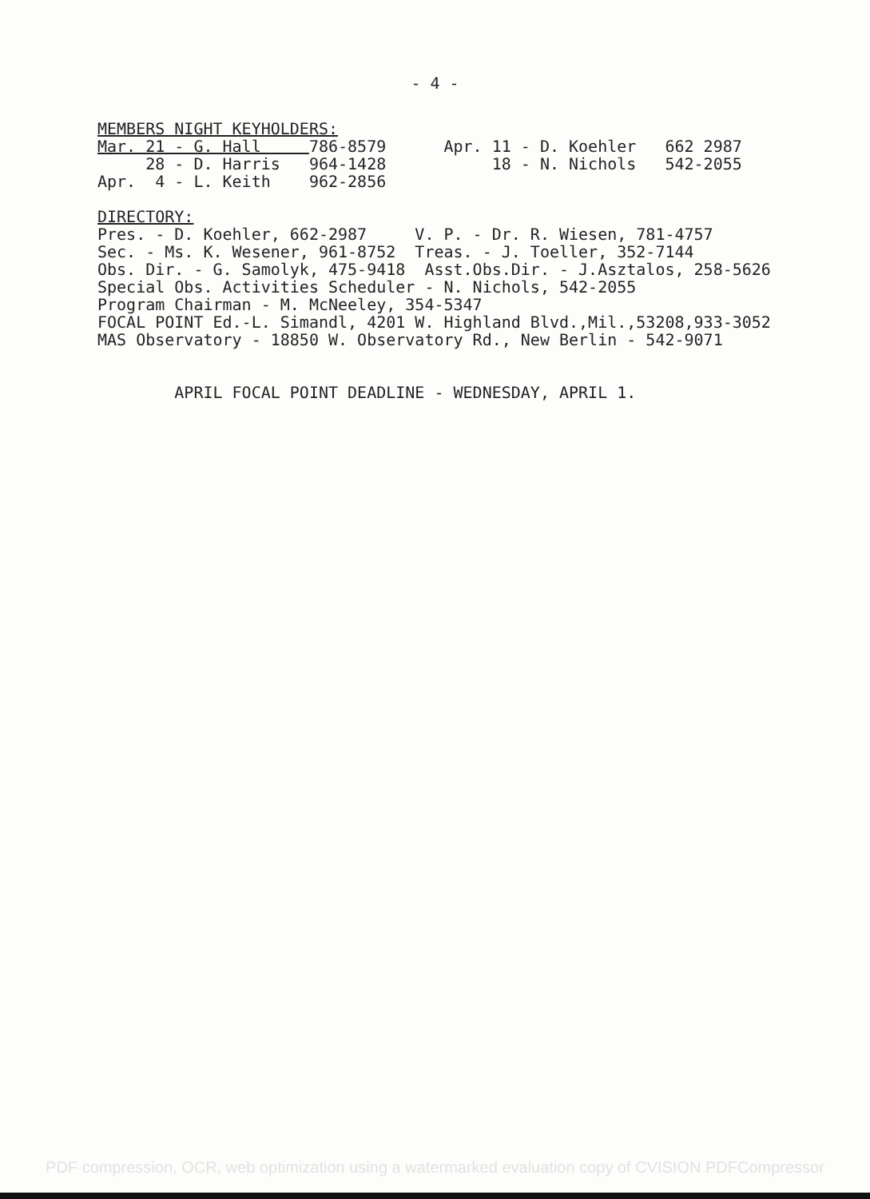- 4 -
MEMBERS NIGHT KEYHOLDERS: Mar. 21 - G. Hall 786-8579 Apr. 11 - D. Koehler 662 2987 28 - D. Harris 964-1428 18 - N. Nichols 542-2055 Apr. 4 - L. Keith 962-2856 DIRECTORY: Pres. - D. Koehler, 662-2987 V. P. - Dr. R. Wiesen, 781-4757 Sec. - Ms. K. Wesener, 961-8752 Treas. - J. Toeller, 352-7144 Obs. Dir. - G. Samolyk, 475-9418 Asst.Obs.Dir. - J.Asztalos, 258-5626 Special Obs. Activities Scheduler - N. Nichols, 542-2055 Program Chairman - M. McNeeley, 354-5347 FOCAL POINT Ed.-L. Simandl, 4201 W. Highland Blvd.,Mil.,53208,933-3052 MAS Observatory - 18850 W. Observatory Rd., New Berlin - 542-9071 APRIL FOCAL POINT DEADLINE - WEDNESDAY, APRIL 1.
PDF compression, OCR, web optimization using a watermarked evaluation copy of CVISION PDFCompressor